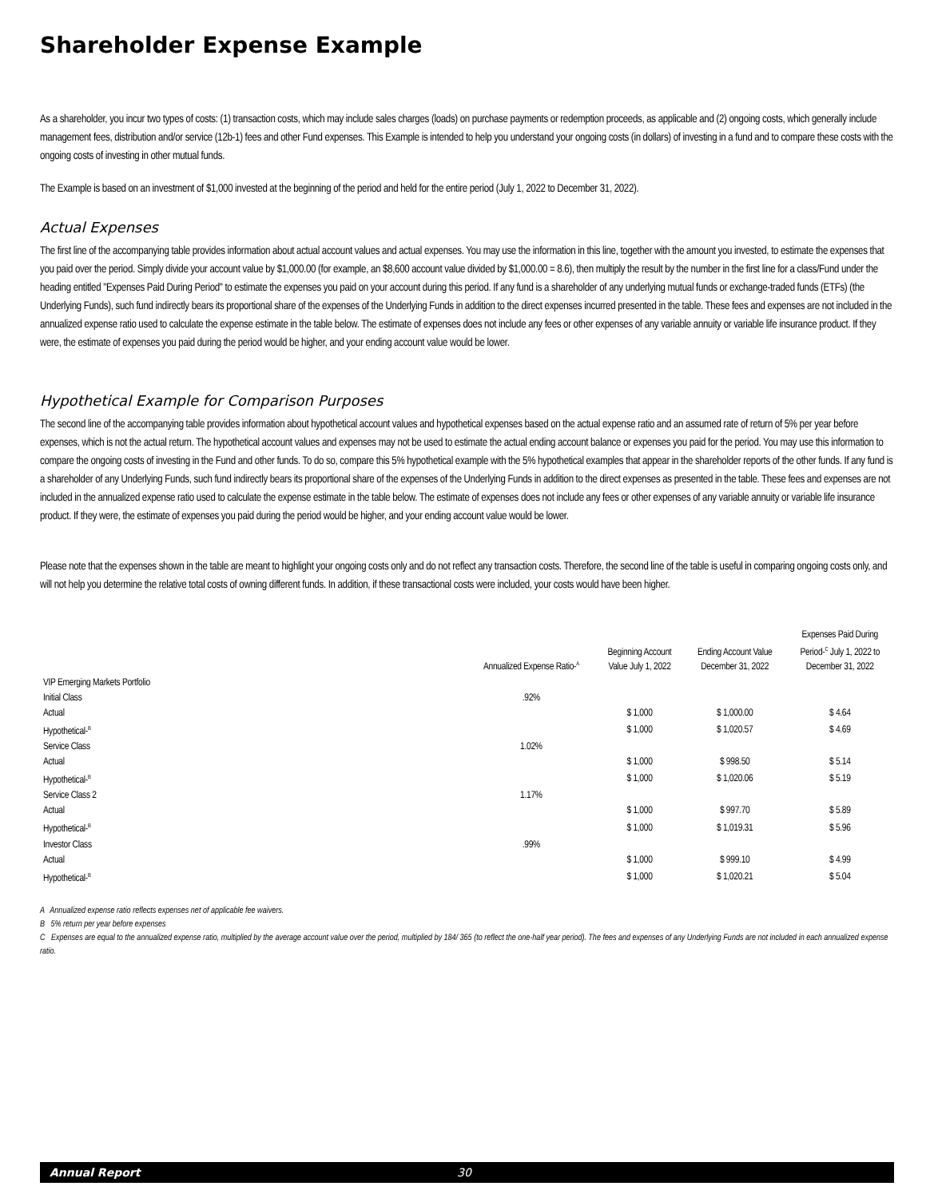Shareholder Expense Example
As a shareholder, you incur two types of costs: (1) transaction costs, which may include sales charges (loads) on purchase payments or redemption proceeds, as applicable and (2) ongoing costs, which generally include management fees, distribution and/or service (12b-1) fees and other Fund expenses. This Example is intended to help you understand your ongoing costs (in dollars) of investing in a fund and to compare these costs with the ongoing costs of investing in other mutual funds.
The Example is based on an investment of $1,000 invested at the beginning of the period and held for the entire period (July 1, 2022 to December 31, 2022).
Actual Expenses
The first line of the accompanying table provides information about actual account values and actual expenses. You may use the information in this line, together with the amount you invested, to estimate the expenses that you paid over the period. Simply divide your account value by $1,000.00 (for example, an $8,600 account value divided by $1,000.00 = 8.6), then multiply the result by the number in the first line for a class/Fund under the heading entitled "Expenses Paid During Period" to estimate the expenses you paid on your account during this period. If any fund is a shareholder of any underlying mutual funds or exchange-traded funds (ETFs) (the Underlying Funds), such fund indirectly bears its proportional share of the expenses of the Underlying Funds in addition to the direct expenses incurred presented in the table. These fees and expenses are not included in the annualized expense ratio used to calculate the expense estimate in the table below. The estimate of expenses does not include any fees or other expenses of any variable annuity or variable life insurance product. If they were, the estimate of expenses you paid during the period would be higher, and your ending account value would be lower.
Hypothetical Example for Comparison Purposes
The second line of the accompanying table provides information about hypothetical account values and hypothetical expenses based on the actual expense ratio and an assumed rate of return of 5% per year before expenses, which is not the actual return. The hypothetical account values and expenses may not be used to estimate the actual ending account balance or expenses you paid for the period. You may use this information to compare the ongoing costs of investing in the Fund and other funds. To do so, compare this 5% hypothetical example with the 5% hypothetical examples that appear in the shareholder reports of the other funds. If any fund is a shareholder of any Underlying Funds, such fund indirectly bears its proportional share of the expenses of the Underlying Funds in addition to the direct expenses as presented in the table. These fees and expenses are not included in the annualized expense ratio used to calculate the expense estimate in the table below. The estimate of expenses does not include any fees or other expenses of any variable annuity or variable life insurance product. If they were, the estimate of expenses you paid during the period would be higher, and your ending account value would be lower.
Please note that the expenses shown in the table are meant to highlight your ongoing costs only and do not reflect any transaction costs. Therefore, the second line of the table is useful in comparing ongoing costs only, and will not help you determine the relative total costs of owning different funds. In addition, if these transactional costs were included, your costs would have been higher.
| | Annualized Expense Ratio-<sup>A</sup> | Beginning Account Value July 1, 2022 | Ending Account Value December 31, 2022 | Expenses Paid During Period-<sup>C</sup> July 1, 2022 to December 31, 2022 |
| --- | --- | --- | --- | --- |
| VIP Emerging Markets Portfolio | | | | |
| Initial Class | .92% | | | |
| Actual | | $ 1,000 | $ 1,000.00 | $ 4.64 |
| Hypothetical-<sup>B</sup> | | $ 1,000 | $ 1,020.57 | $ 4.69 |
| Service Class | 1.02% | | | |
| Actual | | $ 1,000 | $ 998.50 | $ 5.14 |
| Hypothetical-<sup>B</sup> | | $ 1,000 | $ 1,020.06 | $ 5.19 |
| Service Class 2 | 1.17% | | | |
| Actual | | $ 1,000 | $ 997.70 | $ 5.89 |
| Hypothetical-<sup>B</sup> | | $ 1,000 | $ 1,019.31 | $ 5.96 |
| Investor Class | .99% | | | |
| Actual | | $ 1,000 | $ 999.10 | $ 4.99 |
| Hypothetical-<sup>B</sup> | | $ 1,000 | $ 1,020.21 | $ 5.04 |
A Annualized expense ratio reflects expenses net of applicable fee waivers.
B 5% return per year before expenses
C Expenses are equal to the annualized expense ratio, multiplied by the average account value over the period, multiplied by 184/ 365 (to reflect the one-half year period). The fees and expenses of any Underlying Funds are not included in each annualized expense ratio.
Annual Report 30